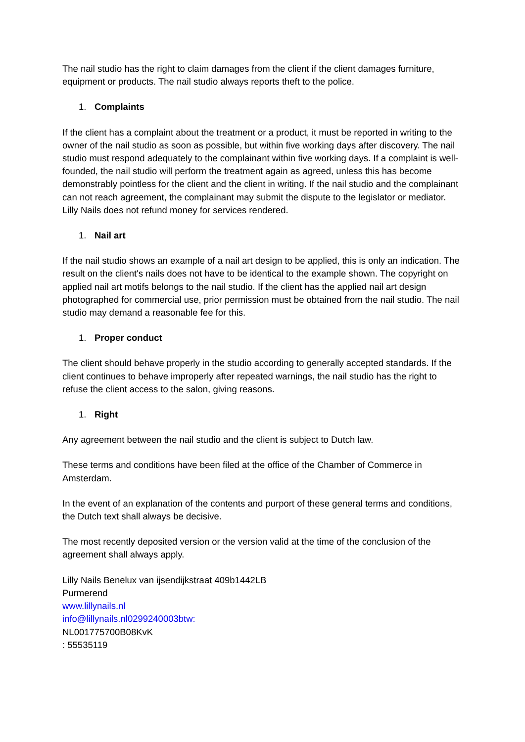The nail studio has the right to claim damages from the client if the client damages furniture, equipment or products. The nail studio always reports theft to the police.
1. Complaints
If the client has a complaint about the treatment or a product, it must be reported in writing to the owner of the nail studio as soon as possible, but within five working days after discovery. The nail studio must respond adequately to the complainant within five working days. If a complaint is well-founded, the nail studio will perform the treatment again as agreed, unless this has become demonstrably pointless for the client and the client in writing. If the nail studio and the complainant can not reach agreement, the complainant may submit the dispute to the legislator or mediator. Lilly Nails does not refund money for services rendered.
1. Nail art
If the nail studio shows an example of a nail art design to be applied, this is only an indication. The result on the client's nails does not have to be identical to the example shown. The copyright on applied nail art motifs belongs to the nail studio. If the client has the applied nail art design photographed for commercial use, prior permission must be obtained from the nail studio. The nail studio may demand a reasonable fee for this.
1. Proper conduct
The client should behave properly in the studio according to generally accepted standards. If the client continues to behave improperly after repeated warnings, the nail studio has the right to refuse the client access to the salon, giving reasons.
1. Right
Any agreement between the nail studio and the client is subject to Dutch law.
These terms and conditions have been filed at the office of the Chamber of Commerce in Amsterdam.
In the event of an explanation of the contents and purport of these general terms and conditions, the Dutch text shall always be decisive.
The most recently deposited version or the version valid at the time of the conclusion of the agreement shall always apply.
Lilly Nails Benelux van ijsendijkstraat 409b1442LB
Purmerend
www.lillynails.nl
info@lillynails.nl0299240003btw:
NL001775700B08KvK
: 55535119